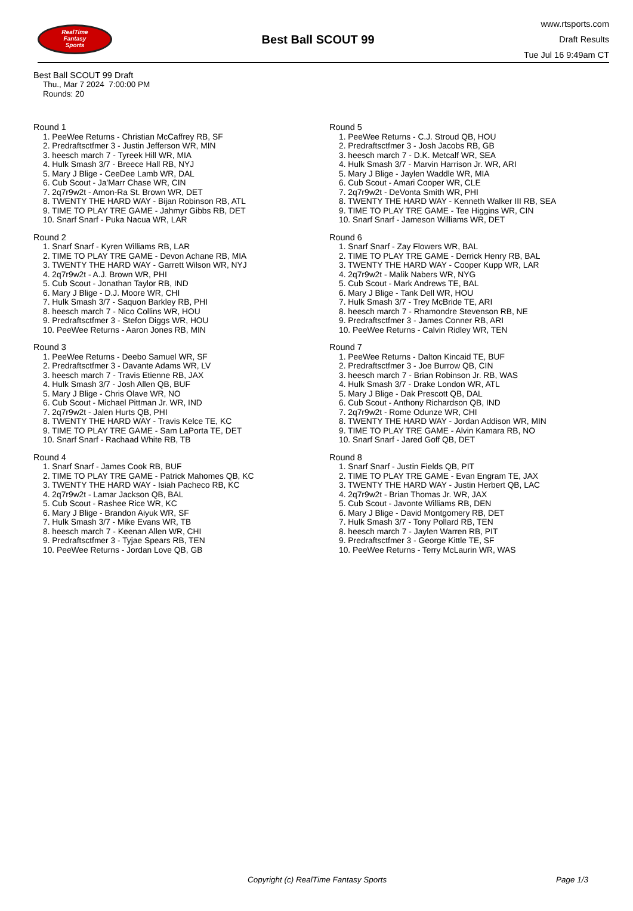RealTime
Fantasy
Sports
Best Ball SCOUT 99
www.rtsports.com
Draft Results
Tue Jul 16 9:49am CT
Best Ball SCOUT 99 Draft
Thu., Mar 7 2024 7:00:00 PM
Rounds: 20
Round 1
1. PeeWee Returns - Christian McCaffrey RB, SF
2. Predraftsctfmer 3 - Justin Jefferson WR, MIN
3. heesch march 7 - Tyreek Hill WR, MIA
4. Hulk Smash 3/7 - Breece Hall RB, NYJ
5. Mary J Blige - CeeDee Lamb WR, DAL
6. Cub Scout - Ja'Marr Chase WR, CIN
7. 2q7r9w2t - Amon-Ra St. Brown WR, DET
8. TWENTY THE HARD WAY - Bijan Robinson RB, ATL
9. TIME TO PLAY TRE GAME - Jahmyr Gibbs RB, DET
10. Snarf Snarf - Puka Nacua WR, LAR
Round 2
1. Snarf Snarf - Kyren Williams RB, LAR
2. TIME TO PLAY TRE GAME - Devon Achane RB, MIA
3. TWENTY THE HARD WAY - Garrett Wilson WR, NYJ
4. 2q7r9w2t - A.J. Brown WR, PHI
5. Cub Scout - Jonathan Taylor RB, IND
6. Mary J Blige - D.J. Moore WR, CHI
7. Hulk Smash 3/7 - Saquon Barkley RB, PHI
8. heesch march 7 - Nico Collins WR, HOU
9. Predraftsctfmer 3 - Stefon Diggs WR, HOU
10. PeeWee Returns - Aaron Jones RB, MIN
Round 3
1. PeeWee Returns - Deebo Samuel WR, SF
2. Predraftsctfmer 3 - Davante Adams WR, LV
3. heesch march 7 - Travis Etienne RB, JAX
4. Hulk Smash 3/7 - Josh Allen QB, BUF
5. Mary J Blige - Chris Olave WR, NO
6. Cub Scout - Michael Pittman Jr. WR, IND
7. 2q7r9w2t - Jalen Hurts QB, PHI
8. TWENTY THE HARD WAY - Travis Kelce TE, KC
9. TIME TO PLAY TRE GAME - Sam LaPorta TE, DET
10. Snarf Snarf - Rachaad White RB, TB
Round 4
1. Snarf Snarf - James Cook RB, BUF
2. TIME TO PLAY TRE GAME - Patrick Mahomes QB, KC
3. TWENTY THE HARD WAY - Isiah Pacheco RB, KC
4. 2q7r9w2t - Lamar Jackson QB, BAL
5. Cub Scout - Rashee Rice WR, KC
6. Mary J Blige - Brandon Aiyuk WR, SF
7. Hulk Smash 3/7 - Mike Evans WR, TB
8. heesch march 7 - Keenan Allen WR, CHI
9. Predraftsctfmer 3 - Tyjae Spears RB, TEN
10. PeeWee Returns - Jordan Love QB, GB
Round 5
1. PeeWee Returns - C.J. Stroud QB, HOU
2. Predraftsctfmer 3 - Josh Jacobs RB, GB
3. heesch march 7 - D.K. Metcalf WR, SEA
4. Hulk Smash 3/7 - Marvin Harrison Jr. WR, ARI
5. Mary J Blige - Jaylen Waddle WR, MIA
6. Cub Scout - Amari Cooper WR, CLE
7. 2q7r9w2t - DeVonta Smith WR, PHI
8. TWENTY THE HARD WAY - Kenneth Walker III RB, SEA
9. TIME TO PLAY TRE GAME - Tee Higgins WR, CIN
10. Snarf Snarf - Jameson Williams WR, DET
Round 6
1. Snarf Snarf - Zay Flowers WR, BAL
2. TIME TO PLAY TRE GAME - Derrick Henry RB, BAL
3. TWENTY THE HARD WAY - Cooper Kupp WR, LAR
4. 2q7r9w2t - Malik Nabers WR, NYG
5. Cub Scout - Mark Andrews TE, BAL
6. Mary J Blige - Tank Dell WR, HOU
7. Hulk Smash 3/7 - Trey McBride TE, ARI
8. heesch march 7 - Rhamondre Stevenson RB, NE
9. Predraftsctfmer 3 - James Conner RB, ARI
10. PeeWee Returns - Calvin Ridley WR, TEN
Round 7
1. PeeWee Returns - Dalton Kincaid TE, BUF
2. Predraftsctfmer 3 - Joe Burrow QB, CIN
3. heesch march 7 - Brian Robinson Jr. RB, WAS
4. Hulk Smash 3/7 - Drake London WR, ATL
5. Mary J Blige - Dak Prescott QB, DAL
6. Cub Scout - Anthony Richardson QB, IND
7. 2q7r9w2t - Rome Odunze WR, CHI
8. TWENTY THE HARD WAY - Jordan Addison WR, MIN
9. TIME TO PLAY TRE GAME - Alvin Kamara RB, NO
10. Snarf Snarf - Jared Goff QB, DET
Round 8
1. Snarf Snarf - Justin Fields QB, PIT
2. TIME TO PLAY TRE GAME - Evan Engram TE, JAX
3. TWENTY THE HARD WAY - Justin Herbert QB, LAC
4. 2q7r9w2t - Brian Thomas Jr. WR, JAX
5. Cub Scout - Javonte Williams RB, DEN
6. Mary J Blige - David Montgomery RB, DET
7. Hulk Smash 3/7 - Tony Pollard RB, TEN
8. heesch march 7 - Jaylen Warren RB, PIT
9. Predraftsctfmer 3 - George Kittle TE, SF
10. PeeWee Returns - Terry McLaurin WR, WAS
Copyright (c) RealTime Fantasy Sports Page 1/3